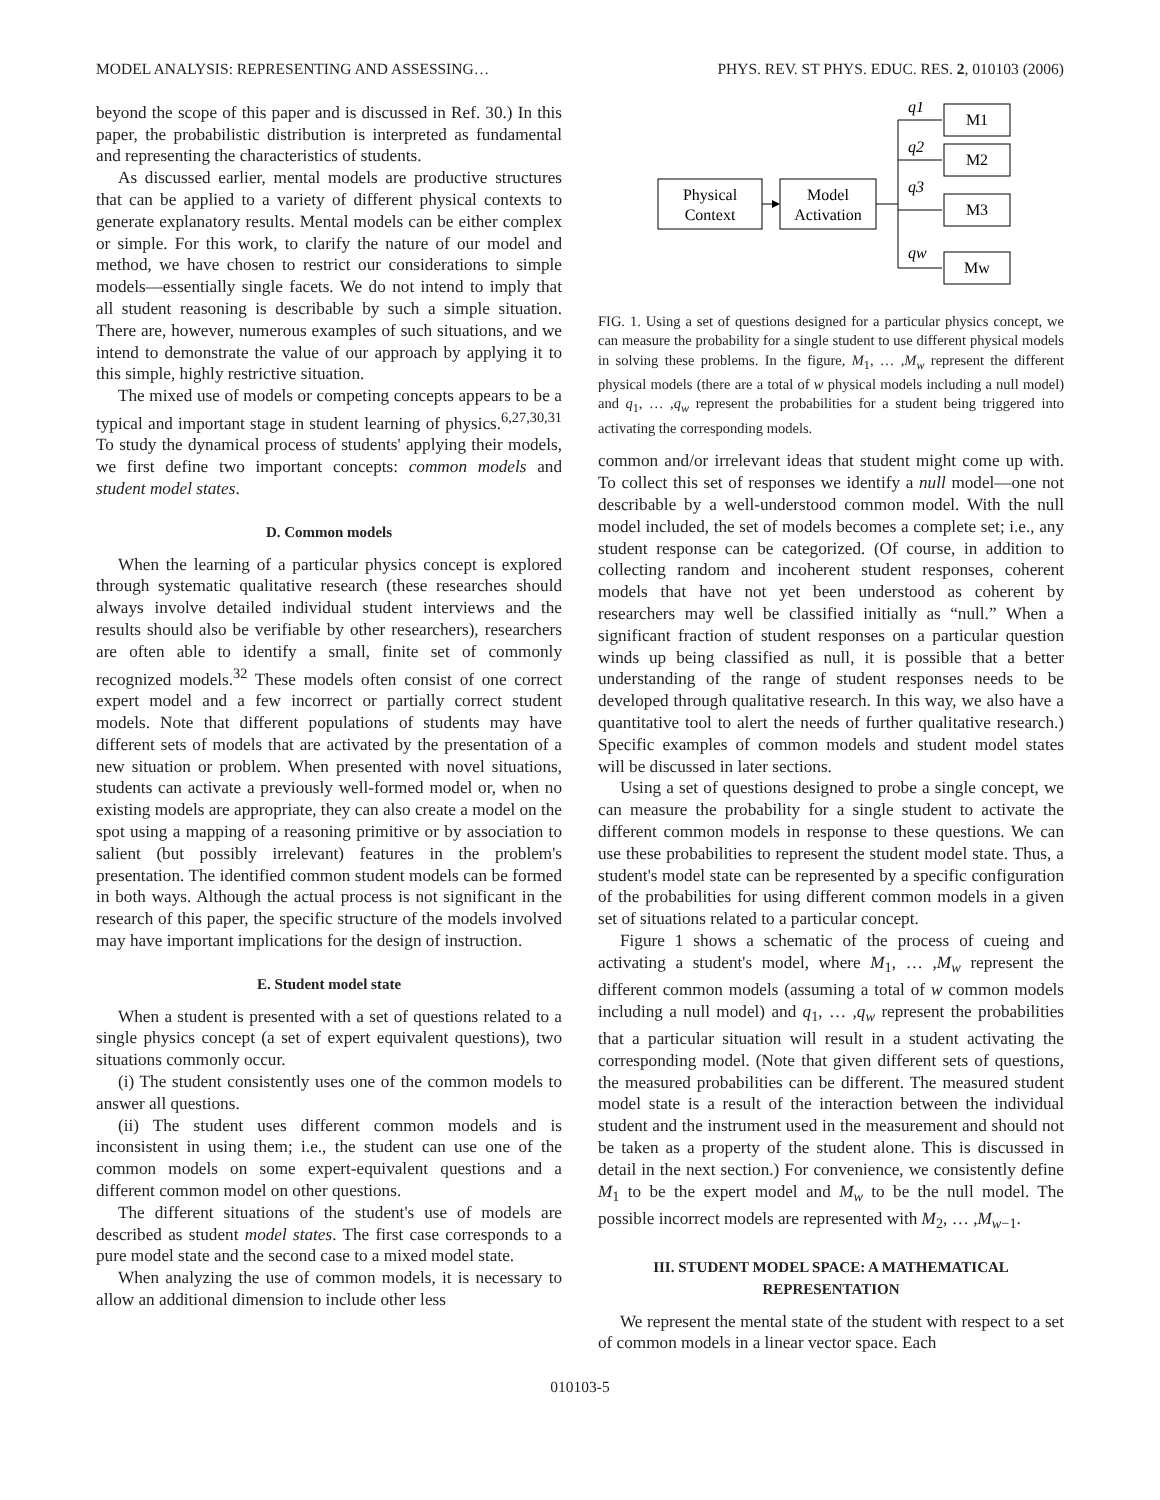MODEL ANALYSIS: REPRESENTING AND ASSESSING… PHYS. REV. ST PHYS. EDUC. RES. 2, 010103 (2006)
beyond the scope of this paper and is discussed in Ref. 30.) In this paper, the probabilistic distribution is interpreted as fundamental and representing the characteristics of students.
As discussed earlier, mental models are productive structures that can be applied to a variety of different physical contexts to generate explanatory results. Mental models can be either complex or simple. For this work, to clarify the nature of our model and method, we have chosen to restrict our considerations to simple models—essentially single facets. We do not intend to imply that all student reasoning is describable by such a simple situation. There are, however, numerous examples of such situations, and we intend to demonstrate the value of our approach by applying it to this simple, highly restrictive situation.
The mixed use of models or competing concepts appears to be a typical and important stage in student learning of physics.<sup>6,27,30,31</sup> To study the dynamical process of students' applying their models, we first define two important concepts: common models and student model states.
D. Common models
When the learning of a particular physics concept is explored through systematic qualitative research (these researches should always involve detailed individual student interviews and the results should also be verifiable by other researchers), researchers are often able to identify a small, finite set of commonly recognized models.<sup>32</sup> These models often consist of one correct expert model and a few incorrect or partially correct student models. Note that different populations of students may have different sets of models that are activated by the presentation of a new situation or problem. When presented with novel situations, students can activate a previously well-formed model or, when no existing models are appropriate, they can also create a model on the spot using a mapping of a reasoning primitive or by association to salient (but possibly irrelevant) features in the problem's presentation. The identified common student models can be formed in both ways. Although the actual process is not significant in the research of this paper, the specific structure of the models involved may have important implications for the design of instruction.
E. Student model state
When a student is presented with a set of questions related to a single physics concept (a set of expert equivalent questions), two situations commonly occur.
(i) The student consistently uses one of the common models to answer all questions.
(ii) The student uses different common models and is inconsistent in using them; i.e., the student can use one of the common models on some expert-equivalent questions and a different common model on other questions.
The different situations of the student's use of models are described as student model states. The first case corresponds to a pure model state and the second case to a mixed model state.
When analyzing the use of common models, it is necessary to allow an additional dimension to include other less
Physical
Context
Model
Activation
M1
M2
M3
Mw
q1
q2
q3
qw
FIG. 1. Using a set of questions designed for a particular physics concept, we can measure the probability for a single student to use different physical models in solving these problems. In the figure, M<sub>1</sub>, … ,M<sub>w</sub> represent the different physical models (there are a total of w physical models including a null model) and q<sub>1</sub>, … ,q<sub>w</sub> represent the probabilities for a student being triggered into activating the corresponding models.
common and/or irrelevant ideas that student might come up with. To collect this set of responses we identify a null model—one not describable by a well-understood common model. With the null model included, the set of models becomes a complete set; i.e., any student response can be categorized. (Of course, in addition to collecting random and incoherent student responses, coherent models that have not yet been understood as coherent by researchers may well be classified initially as “null.” When a significant fraction of student responses on a particular question winds up being classified as null, it is possible that a better understanding of the range of student responses needs to be developed through qualitative research. In this way, we also have a quantitative tool to alert the needs of further qualitative research.) Specific examples of common models and student model states will be discussed in later sections.
Using a set of questions designed to probe a single concept, we can measure the probability for a single student to activate the different common models in response to these questions. We can use these probabilities to represent the student model state. Thus, a student's model state can be represented by a specific configuration of the probabilities for using different common models in a given set of situations related to a particular concept.
Figure 1 shows a schematic of the process of cueing and activating a student's model, where M<sub>1</sub>, … ,M<sub>w</sub> represent the different common models (assuming a total of w common models including a null model) and q<sub>1</sub>, … ,q<sub>w</sub> represent the probabilities that a particular situation will result in a student activating the corresponding model. (Note that given different sets of questions, the measured probabilities can be different. The measured student model state is a result of the interaction between the individual student and the instrument used in the measurement and should not be taken as a property of the student alone. This is discussed in detail in the next section.) For convenience, we consistently define M<sub>1</sub> to be the expert model and M<sub>w</sub> to be the null model. The possible incorrect models are represented with M<sub>2</sub>, … ,M<sub>w−1</sub>.
III. STUDENT MODEL SPACE: A MATHEMATICAL REPRESENTATION
We represent the mental state of the student with respect to a set of common models in a linear vector space. Each
010103-5